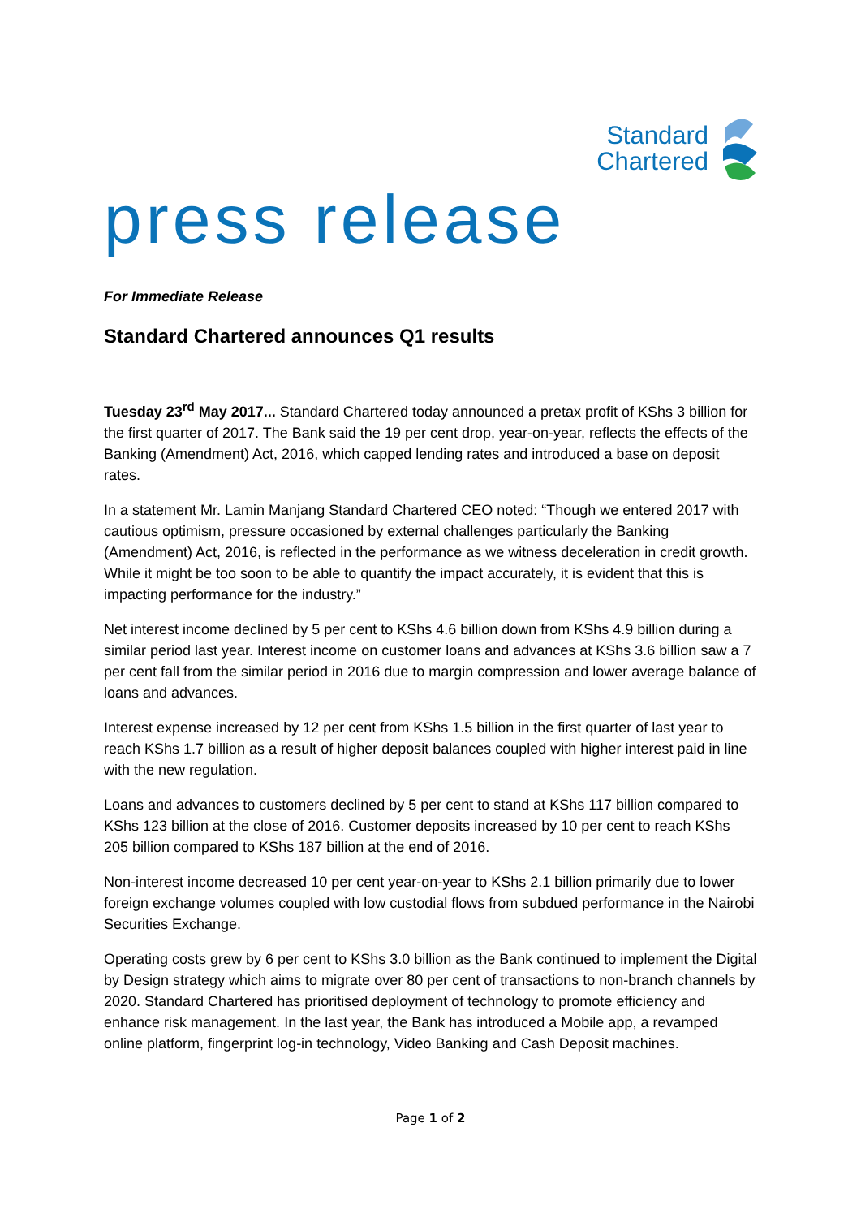Standard
Chartered
press release
For Immediate Release
Standard Chartered announces Q1 results
Tuesday 23<sup>rd</sup> May 2017... Standard Chartered today announced a pretax profit of KShs 3 billion for the first quarter of 2017. The Bank said the 19 per cent drop, year-on-year, reflects the effects of the Banking (Amendment) Act, 2016, which capped lending rates and introduced a base on deposit rates.
In a statement Mr. Lamin Manjang Standard Chartered CEO noted: “Though we entered 2017 with cautious optimism, pressure occasioned by external challenges particularly the Banking (Amendment) Act, 2016, is reflected in the performance as we witness deceleration in credit growth. While it might be too soon to be able to quantify the impact accurately, it is evident that this is impacting performance for the industry.”
Net interest income declined by 5 per cent to KShs 4.6 billion down from KShs 4.9 billion during a similar period last year. Interest income on customer loans and advances at KShs 3.6 billion saw a 7 per cent fall from the similar period in 2016 due to margin compression and lower average balance of loans and advances.
Interest expense increased by 12 per cent from KShs 1.5 billion in the first quarter of last year to reach KShs 1.7 billion as a result of higher deposit balances coupled with higher interest paid in line with the new regulation.
Loans and advances to customers declined by 5 per cent to stand at KShs 117 billion compared to KShs 123 billion at the close of 2016. Customer deposits increased by 10 per cent to reach KShs 205 billion compared to KShs 187 billion at the end of 2016.
Non-interest income decreased 10 per cent year-on-year to KShs 2.1 billion primarily due to lower foreign exchange volumes coupled with low custodial flows from subdued performance in the Nairobi Securities Exchange.
Operating costs grew by 6 per cent to KShs 3.0 billion as the Bank continued to implement the Digital by Design strategy which aims to migrate over 80 per cent of transactions to non-branch channels by 2020. Standard Chartered has prioritised deployment of technology to promote efficiency and enhance risk management. In the last year, the Bank has introduced a Mobile app, a revamped online platform, fingerprint log-in technology, Video Banking and Cash Deposit machines.
Page 1 of 2